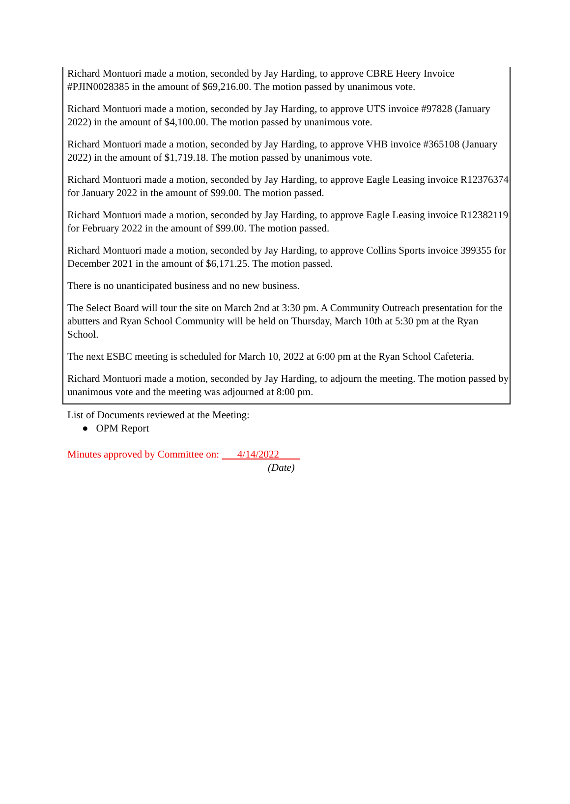Richard Montuori made a motion, seconded by Jay Harding, to approve CBRE Heery Invoice #PJIN0028385 in the amount of $69,216.00. The motion passed by unanimous vote.
Richard Montuori made a motion, seconded by Jay Harding, to approve UTS invoice #97828 (January 2022) in the amount of $4,100.00. The motion passed by unanimous vote.
Richard Montuori made a motion, seconded by Jay Harding, to approve VHB invoice #365108 (January 2022) in the amount of $1,719.18. The motion passed by unanimous vote.
Richard Montuori made a motion, seconded by Jay Harding, to approve Eagle Leasing invoice R12376374 for January 2022 in the amount of $99.00. The motion passed.
Richard Montuori made a motion, seconded by Jay Harding, to approve Eagle Leasing invoice R12382119 for February 2022 in the amount of $99.00. The motion passed.
Richard Montuori made a motion, seconded by Jay Harding, to approve Collins Sports invoice 399355 for December 2021 in the amount of $6,171.25. The motion passed.
There is no unanticipated business and no new business.
The Select Board will tour the site on March 2nd at 3:30 pm. A Community Outreach presentation for the abutters and Ryan School Community will be held on Thursday, March 10th at 5:30 pm at the Ryan School.
The next ESBC meeting is scheduled for March 10, 2022 at 6:00 pm at the Ryan School Cafeteria.
Richard Montuori made a motion, seconded by Jay Harding, to adjourn the meeting. The motion passed by unanimous vote and the meeting was adjourned at 8:00 pm.
List of Documents reviewed at the Meeting:
● OPM Report
Minutes approved by Committee on: 4/14/2022
(Date)